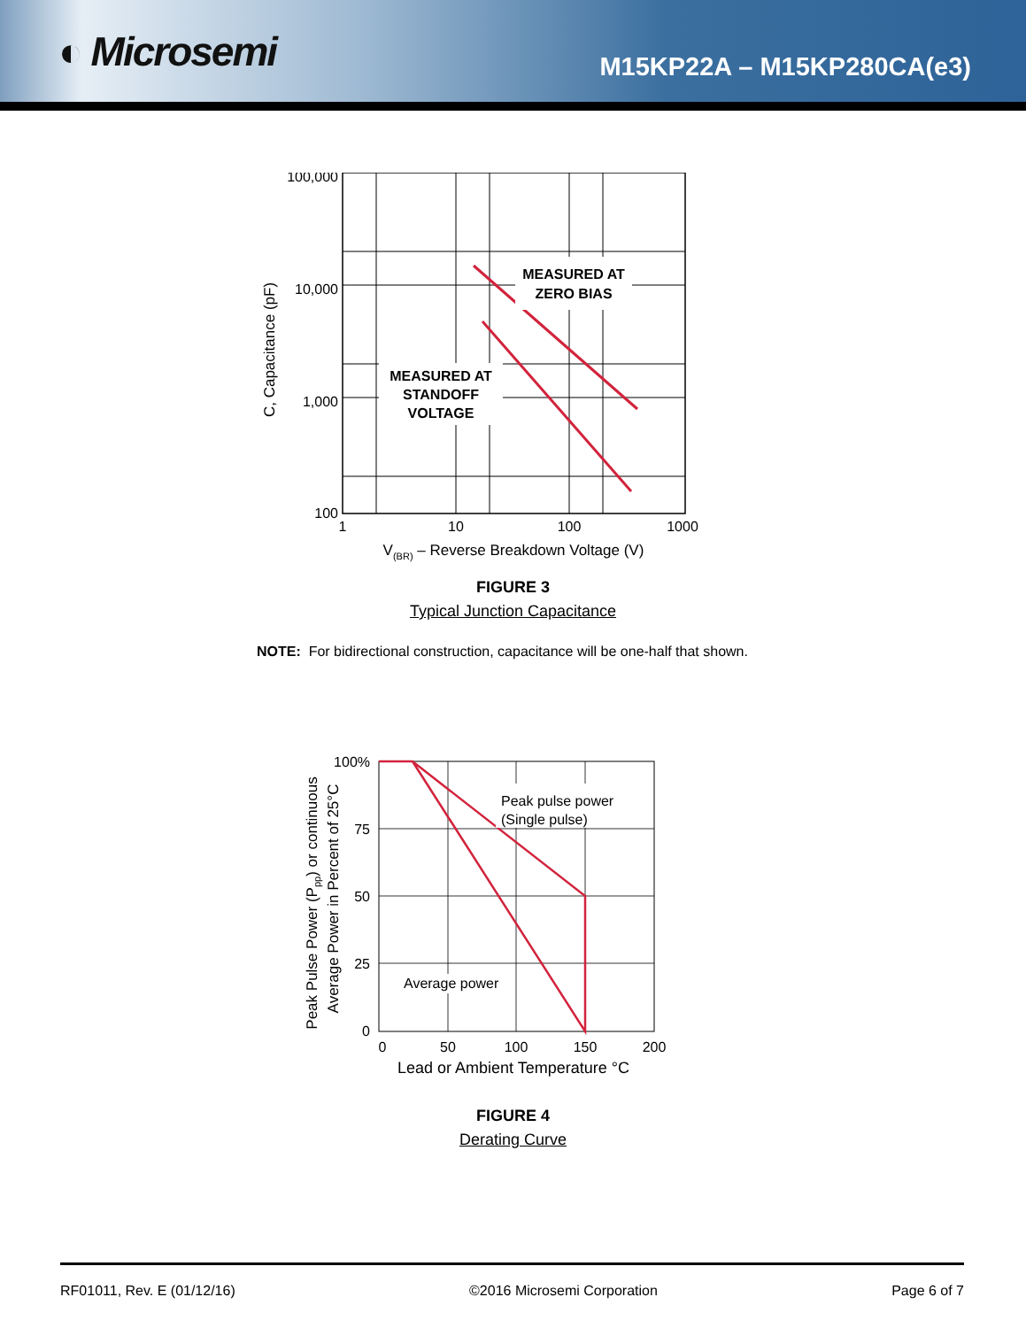◐ Microsemi
M15KP22A – M15KP280CA(e3)
MEASURED AT
ZERO BIAS
MEASURED AT
STANDOFF
VOLTAGE
100,000
10,000
1,000
100
1
10
100
1000
V(BR) – Reverse Breakdown Voltage (V)
C, Capacitance (pF)
FIGURE 3
Typical Junction Capacitance
NOTE: For bidirectional construction, capacitance will be one-half that shown.
Peak pulse power
(Single pulse)
Average power
100%
75
50
25
0
0
50
100
150
200
Lead or Ambient Temperature °C
Peak Pulse Power (Ppp) or continuous
Average Power in Percent of 25°C
FIGURE 4
Derating Curve
RF01011, Rev. E (01/12/16) ©2016 Microsemi Corporation Page 6 of 7